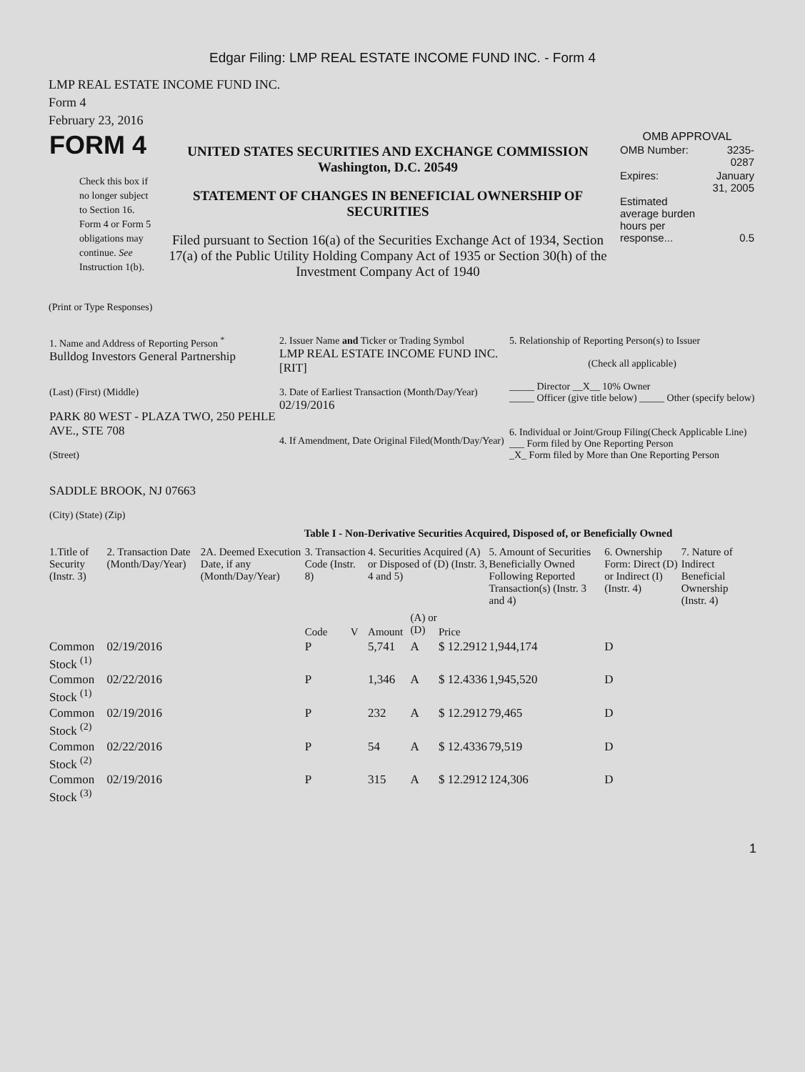Edgar Filing: LMP REAL ESTATE INCOME FUND INC. - Form 4
LMP REAL ESTATE INCOME FUND INC.
Form 4
February 23, 2016
| FORM 4 Check this box if no longer subject to Section 16. Form 4 or Form 5 obligations may continue. See Instruction 1(b). | UNITED STATES SECURITIES AND EXCHANGE COMMISSION Washington, D.C. 20549 STATEMENT OF CHANGES IN BENEFICIAL OWNERSHIP OF SECURITIES Filed pursuant to Section 16(a) of the Securities Exchange Act of 1934, Section 17(a) of the Public Utility Holding Company Act of 1935 or Section 30(h) of the Investment Company Act of 1940 | OMB APPROVAL / OMB Number: / 3235-0287 / / Expires: / January 31, 2005 / / Estimated average burden hours per response... / 0.5 / |
(Print or Type Responses)
| 1. Name and Address of Reporting Person <sup>*</sup> Bulldog Investors General Partnership (Last) (First) (Middle) PARK 80 WEST - PLAZA TWO, 250 PEHLE AVE., STE 708 (Street) SADDLE BROOK, NJ 07663 (City) (State) (Zip) | 2. Issuer Name and Ticker or Trading Symbol LMP REAL ESTATE INCOME FUND INC. [RIT] 3. Date of Earliest Transaction (Month/Day/Year) 02/19/2016 4. If Amendment, Date Original Filed(Month/Day/Year) | 5. Relationship of Reporting Person(s) to Issuer (Check all applicable) _____ Director __X__ 10% Owner _____ Officer (give title below) _____ Other (specify below) 6. Individual or Joint/Group Filing(Check Applicable Line) ___ Form filed by One Reporting Person _X_ Form filed by More than One Reporting Person |
Table I - Non-Derivative Securities Acquired, Disposed of, or Beneficially Owned
| 1.Title of Security (Instr. 3) | 2. Transaction Date (Month/Day/Year) | 2A. Deemed Execution Date, if any (Month/Day/Year) | 3. Transaction Code (Instr. 8) | | 4. Securities Acquired (A) or Disposed of (D) (Instr. 3, 4 and 5) | | | 5. Amount of Securities Beneficially Owned Following Reported Transaction(s) (Instr. 3 and 4) | 6. Ownership Form: Direct (D) or Indirect (I) (Instr. 4) | 7. Nature of Indirect Beneficial Ownership (Instr. 4) |
| --- | --- | --- | --- | --- | --- | --- | --- | --- | --- | --- |
| | | | Code | V | Amount | (A) or (D) | Price | | | |
| Common Stock <sup>(1)</sup> | 02/19/2016 | | P | | 5,741 | A | $ 12.2912 | 1,944,174 | D | |
| Common Stock <sup>(1)</sup> | 02/22/2016 | | P | | 1,346 | A | $ 12.4336 | 1,945,520 | D | |
| Common Stock <sup>(2)</sup> | 02/19/2016 | | P | | 232 | A | $ 12.2912 | 79,465 | D | |
| Common Stock <sup>(2)</sup> | 02/22/2016 | | P | | 54 | A | $ 12.4336 | 79,519 | D | |
| Common Stock <sup>(3)</sup> | 02/19/2016 | | P | | 315 | A | $ 12.2912 | 124,306 | D | |
1